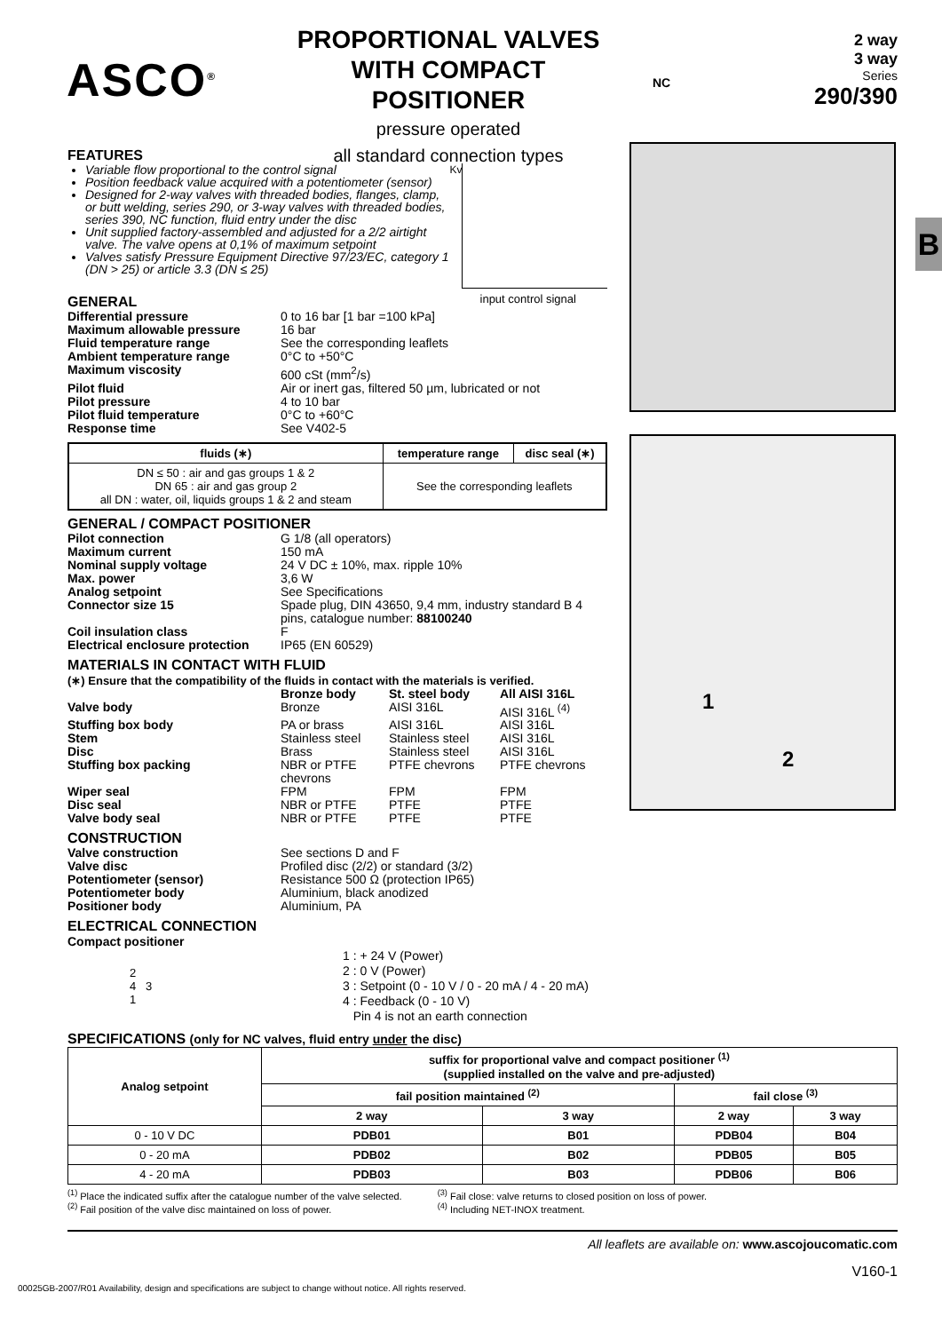ASCO<sup>®</sup>
PROPORTIONAL VALVES
WITH COMPACT POSITIONER
pressure operated
all standard connection types
NC
2 way
3 way
Series
290/390
B
FEATURES
Variable flow proportional to the control signal
Position feedback value acquired with a potentiometer (sensor)
Designed for 2-way valves with threaded bodies, flanges, clamp, or butt welding, series 290, or 3-way valves with threaded bodies, series 390, NC function, fluid entry under the disc
Unit supplied factory-assembled and adjusted for a 2/2 airtight valve. The valve opens at 0,1% of maximum setpoint
Valves satisfy Pressure Equipment Directive 97/23/EC, category 1 (DN > 25) or article 3.3 (DN ≤ 25)
Kv
input control signal
GENERAL
Differential pressure 0 to 16 bar [1 bar =100 kPa] Maximum allowable pressure 16 bar Fluid temperature range See the corresponding leaflets Ambient temperature range 0°C to +50°C Maximum viscosity 600 cSt (mm<sup>2</sup>/s) Pilot fluid Air or inert gas, filtered 50 µm, lubricated or not Pilot pressure 4 to 10 bar Pilot fluid temperature 0°C to +60°C Response time See V402-5
| fluids (∗) | temperature range | disc seal (∗) |
| --- | --- | --- |
| DN ≤ 50 : air and gas groups 1 & 2 DN 65 : air and gas group 2 all DN : water, oil, liquids groups 1 & 2 and steam | See the corresponding leaflets | |
GENERAL / COMPACT POSITIONER
Pilot connection G 1/8 (all operators) Maximum current 150 mA Nominal supply voltage 24 V DC ± 10%, max. ripple 10% Max. power 3,6 W Analog setpoint See Specifications Connector size 15 Spade plug, DIN 43650, 9,4 mm, industry standard B 4 pins, catalogue number: 88100240 Coil insulation class F Electrical enclosure protection IP65 (EN 60529)
MATERIALS IN CONTACT WITH FLUID
(∗) Ensure that the compatibility of the fluids in contact with the materials is verified.
Bronze body St. steel body All AISI 316L Valve body Bronze AISI 316L AISI 316L <sup>(4)</sup> Stuffing box body PA or brass AISI 316L AISI 316L Stem Stainless steel Stainless steel AISI 316L Disc Brass Stainless steel AISI 316L Stuffing box packing NBR or PTFE chevrons PTFE chevrons PTFE chevrons Wiper seal FPM FPM FPM Disc seal NBR or PTFE PTFE PTFE Valve body seal NBR or PTFE PTFE PTFE
CONSTRUCTION
Valve construction See sections D and F Valve disc Profiled disc (2/2) or standard (3/2) Potentiometer (sensor) Resistance 500 Ω (protection IP65) Potentiometer body Aluminium, black anodized Positioner body Aluminium, PA
ELECTRICAL CONNECTION
Compact positioner
2
4 3
1
1 : + 24 V (Power)
2 : 0 V (Power)
3 : Setpoint (0 - 10 V / 0 - 20 mA / 4 - 20 mA)
4 : Feedback (0 - 10 V)
Pin 4 is not an earth connection
1
2
SPECIFICATIONS (only for NC valves, fluid entry under the disc)
| Analog setpoint | suffix for proportional valve and compact positioner <sup>(1)</sup> (supplied installed on the valve and pre-adjusted) | | | |
| --- | --- | --- | --- | --- |
| | fail position maintained <sup>(2)</sup> | | fail close <sup>(3)</sup> | |
| | 2 way | 3 way | 2 way | 3 way |
| 0 - 10 V DC | PDB01 | B01 | PDB04 | B04 |
| 0 - 20 mA | PDB02 | B02 | PDB05 | B05 |
| 4 - 20 mA | PDB03 | B03 | PDB06 | B06 |
<sup>(1)</sup> Place the indicated suffix after the catalogue number of the valve selected.
<sup>(2)</sup> Fail position of the valve disc maintained on loss of power.
<sup>(3)</sup> Fail close: valve returns to closed position on loss of power.
<sup>(4)</sup> Including NET-INOX treatment.
All leaflets are available on: www.ascojoucomatic.com
V160-1
00025GB-2007/R01 Availability, design and specifications are subject to change without notice. All rights reserved.